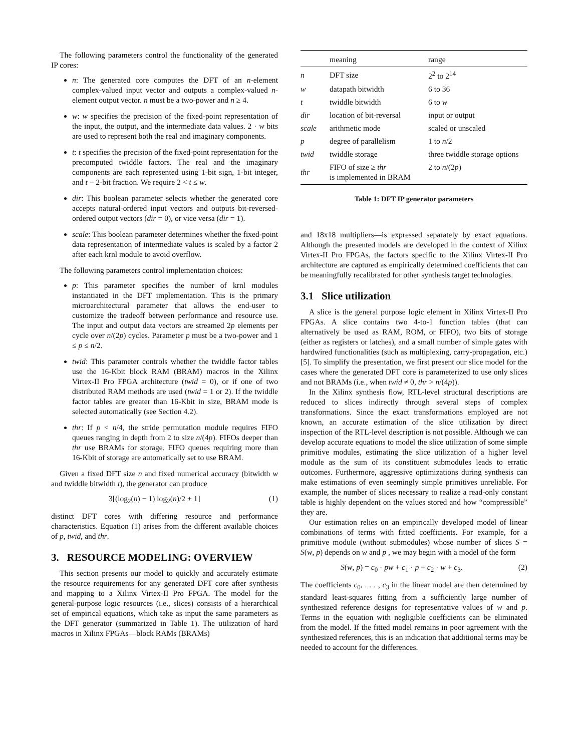The following parameters control the functionality of the generated IP cores:
n: The generated core computes the DFT of an n-element complex-valued input vector and outputs a complex-valued n-element output vector. n must be a two-power and n ≥ 4.
w: w specifies the precision of the fixed-point representation of the input, the output, and the intermediate data values. 2 · w bits are used to represent both the real and imaginary components.
t: t specifies the precision of the fixed-point representation for the precomputed twiddle factors. The real and the imaginary components are each represented using 1-bit sign, 1-bit integer, and t − 2-bit fraction. We require 2 < t ≤ w.
dir: This boolean parameter selects whether the generated core accepts natural-ordered input vectors and outputs bit-reversed-ordered output vectors (dir = 0), or vice versa (dir = 1).
scale: This boolean parameter determines whether the fixed-point data representation of intermediate values is scaled by a factor 2 after each krnl module to avoid overflow.
The following parameters control implementation choices:
p: This parameter specifies the number of krnl modules instantiated in the DFT implementation. This is the primary microarchitectural parameter that allows the end-user to customize the tradeoff between performance and resource use. The input and output data vectors are streamed 2p elements per cycle over n/(2p) cycles. Parameter p must be a two-power and 1 ≤ p ≤ n/2.
twid: This parameter controls whether the twiddle factor tables use the 16-Kbit block RAM (BRAM) macros in the Xilinx Virtex-II Pro FPGA architecture (twid = 0), or if one of two distributed RAM methods are used (twid = 1 or 2). If the twiddle factor tables are greater than 16-Kbit in size, BRAM mode is selected automatically (see Section 4.2).
thr: If p < n/4, the stride permutation module requires FIFO queues ranging in depth from 2 to size n/(4p). FIFOs deeper than thr use BRAMs for storage. FIFO queues requiring more than 16-Kbit of storage are automatically set to use BRAM.
Given a fixed DFT size n and fixed numerical accuracy (bitwidth w and twiddle bitwidth t), the generator can produce
3[(log<sub>2</sub>(n) − 1) log<sub>2</sub>(n)/2 + 1] (1)
distinct DFT cores with differing resource and performance characteristics. Equation (1) arises from the different available choices of p, twid, and thr.
3. RESOURCE MODELING: OVERVIEW
This section presents our model to quickly and accurately estimate the resource requirements for any generated DFT core after synthesis and mapping to a Xilinx Virtex-II Pro FPGA. The model for the general-purpose logic resources (i.e., slices) consists of a hierarchical set of empirical equations, which take as input the same parameters as the DFT generator (summarized in Table 1). The utilization of hard macros in Xilinx FPGAs—block RAMs (BRAMs)
| | meaning | range |
| --- | --- | --- |
| n | DFT size | 2<sup>2</sup> to 2<sup>14</sup> |
| w | datapath bitwidth | 6 to 36 |
| t | twiddle bitwidth | 6 to w |
| dir | location of bit-reversal | input or output |
| scale | arithmetic mode | scaled or unscaled |
| p | degree of parallelism | 1 to n /2 |
| twid | twiddle storage | three twiddle storage options |
| thr | FIFO of size ≥ thr is implemented in BRAM | 2 to n /(2 p ) |
Table 1: DFT IP generator parameters
and 18x18 multipliers—is expressed separately by exact equations. Although the presented models are developed in the context of Xilinx Virtex-II Pro FPGAs, the factors specific to the Xilinx Virtex-II Pro architecture are captured as empirically determined coefficients that can be meaningfully recalibrated for other synthesis target technologies.
3.1 Slice utilization
A slice is the general purpose logic element in Xilinx Virtex-II Pro FPGAs. A slice contains two 4-to-1 function tables (that can alternatively be used as RAM, ROM, or FIFO), two bits of storage (either as registers or latches), and a small number of simple gates with hardwired functionalities (such as multiplexing, carry-propagation, etc.) [5]. To simplify the presentation, we first present our slice model for the cases where the generated DFT core is parameterized to use only slices and not BRAMs (i.e., when twid ≠ 0, thr > n/(4p)).
In the Xilinx synthesis flow, RTL-level structural descriptions are reduced to slices indirectly through several steps of complex transformations. Since the exact transformations employed are not known, an accurate estimation of the slice utilization by direct inspection of the RTL-level description is not possible. Although we can develop accurate equations to model the slice utilization of some simple primitive modules, estimating the slice utilization of a higher level module as the sum of its constituent submodules leads to erratic outcomes. Furthermore, aggressive optimizations during synthesis can make estimations of even seemingly simple primitives unreliable. For example, the number of slices necessary to realize a read-only constant table is highly dependent on the values stored and how “compressible” they are.
Our estimation relies on an empirically developed model of linear combinations of terms with fitted coefficients. For example, for a primitive module (without submodules) whose number of slices S = S(w, p) depends on w and p , we may begin with a model of the form
S(w, p) = c<sub>0</sub> · pw + c<sub>1</sub> · p + c<sub>2</sub> · w + c<sub>3</sub>. (2)
The coefficients c<sub>0</sub>, . . . , c<sub>3</sub> in the linear model are then determined by standard least-squares fitting from a sufficiently large number of synthesized reference designs for representative values of w and p. Terms in the equation with negligible coefficients can be eliminated from the model. If the fitted model remains in poor agreement with the synthesized references, this is an indication that additional terms may be needed to account for the differences.